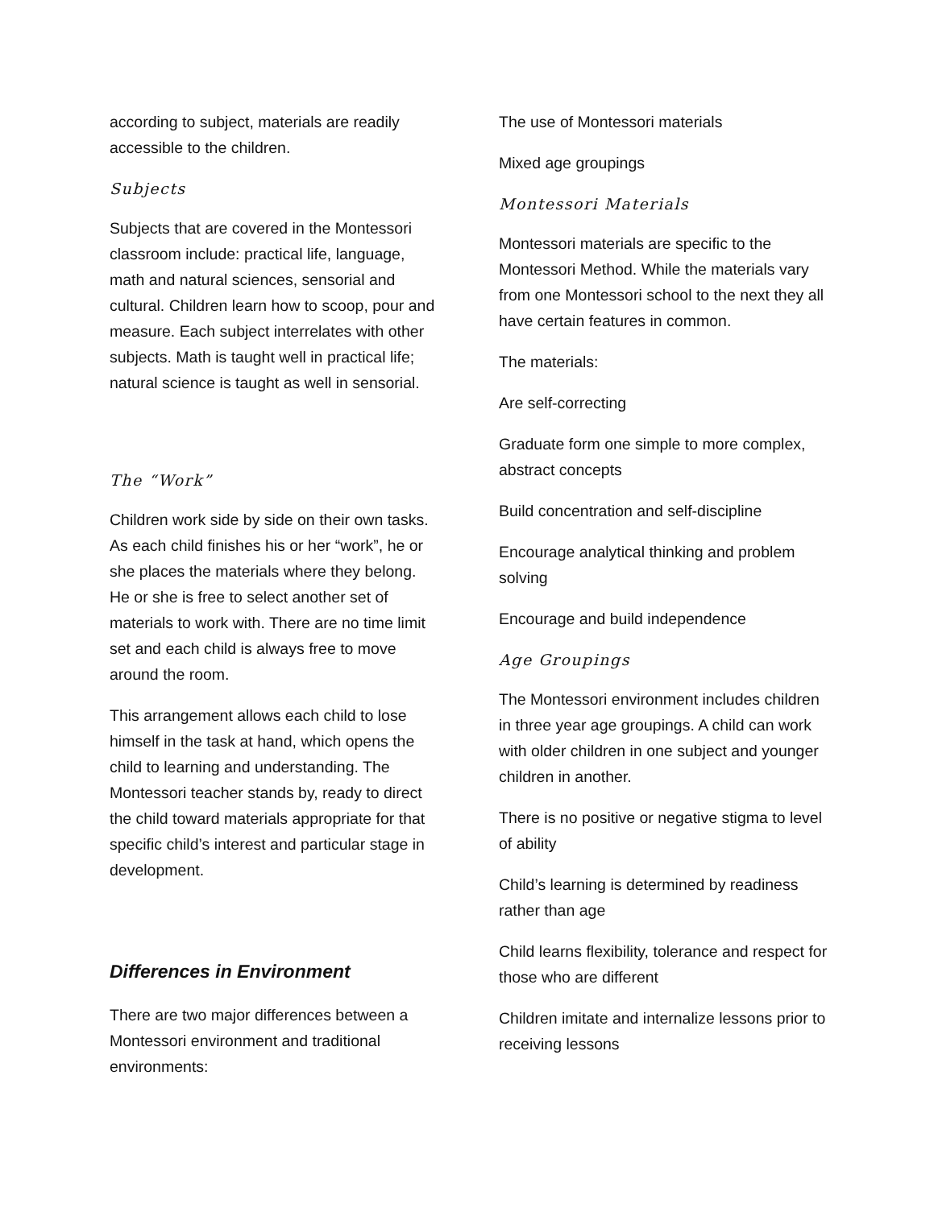according to subject, materials are readily accessible to the children.
Subjects
Subjects that are covered in the Montessori classroom include: practical life, language, math and natural sciences, sensorial and cultural. Children learn how to scoop, pour and measure. Each subject interrelates with other subjects. Math is taught well in practical life; natural science is taught as well in sensorial.
The “Work”
Children work side by side on their own tasks. As each child finishes his or her “work”, he or she places the materials where they belong. He or she is free to select another set of materials to work with. There are no time limit set and each child is always free to move around the room.
This arrangement allows each child to lose himself in the task at hand, which opens the child to learning and understanding. The Montessori teacher stands by, ready to direct the child toward materials appropriate for that specific child’s interest and particular stage in development.
Differences in Environment
There are two major differences between a Montessori environment and traditional environments:
The use of Montessori materials
Mixed age groupings
Montessori Materials
Montessori materials are specific to the Montessori Method. While the materials vary from one Montessori school to the next they all have certain features in common.
The materials:
Are self-correcting
Graduate form one simple to more complex, abstract concepts
Build concentration and self-discipline
Encourage analytical thinking and problem solving
Encourage and build independence
Age Groupings
The Montessori environment includes children in three year age groupings. A child can work with older children in one subject and younger children in another.
There is no positive or negative stigma to level of ability
Child’s learning is determined by readiness rather than age
Child learns flexibility, tolerance and respect for those who are different
Children imitate and internalize lessons prior to receiving lessons